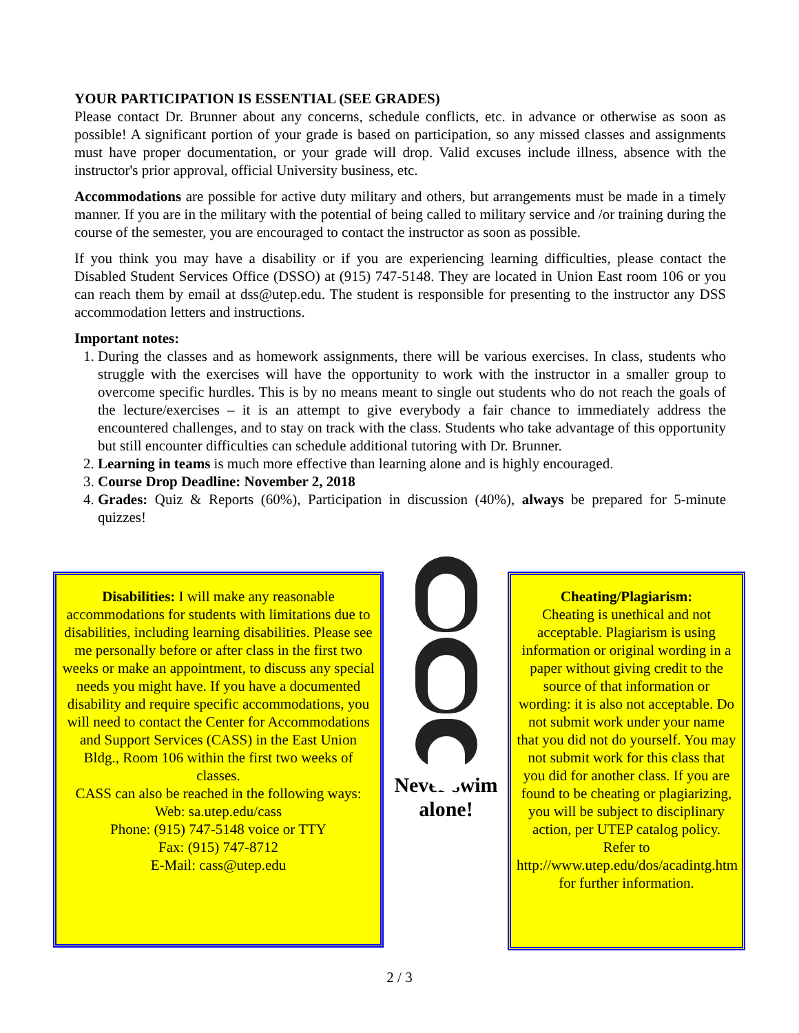YOUR PARTICIPATION IS ESSENTIAL (SEE GRADES)
Please contact Dr. Brunner about any concerns, schedule conflicts, etc. in advance or otherwise as soon as possible! A significant portion of your grade is based on participation, so any missed classes and assignments must have proper documentation, or your grade will drop. Valid excuses include illness, absence with the instructor's prior approval, official University business, etc.
Accommodations are possible for active duty military and others, but arrangements must be made in a timely manner. If you are in the military with the potential of being called to military service and /or training during the course of the semester, you are encouraged to contact the instructor as soon as possible.
If you think you may have a disability or if you are experiencing learning difficulties, please contact the Disabled Student Services Office (DSSO) at (915) 747-5148. They are located in Union East room 106 or you can reach them by email at dss@utep.edu. The student is responsible for presenting to the instructor any DSS accommodation letters and instructions.
Important notes:
1. During the classes and as homework assignments, there will be various exercises. In class, students who struggle with the exercises will have the opportunity to work with the instructor in a smaller group to overcome specific hurdles. This is by no means meant to single out students who do not reach the goals of the lecture/exercises – it is an attempt to give everybody a fair chance to immediately address the encountered challenges, and to stay on track with the class. Students who take advantage of this opportunity but still encounter difficulties can schedule additional tutoring with Dr. Brunner.
2. Learning in teams is much more effective than learning alone and is highly encouraged.
3. Course Drop Deadline: November 2, 2018
4. Grades: Quiz & Reports (60%), Participation in discussion (40%), always be prepared for 5-minute quizzes!
Disabilities: I will make any reasonable accommodations for students with limitations due to disabilities, including learning disabilities. Please see me personally before or after class in the first two weeks or make an appointment, to discuss any special needs you might have. If you have a documented disability and require specific accommodations, you will need to contact the Center for Accommodations and Support Services (CASS) in the East Union Bldg., Room 106 within the first two weeks of classes.
CASS can also be reached in the following ways:
Web: sa.utep.edu/cass
Phone: (915) 747-5148 voice or TTY
Fax: (915) 747-8712
E-Mail: cass@utep.edu
Never swim alone!
Cheating/Plagiarism:
Cheating is unethical and not acceptable. Plagiarism is using information or original wording in a paper without giving credit to the source of that information or wording: it is also not acceptable. Do not submit work under your name that you did not do yourself. You may not submit work for this class that you did for another class. If you are found to be cheating or plagiarizing, you will be subject to disciplinary action, per UTEP catalog policy. Refer to http://www.utep.edu/dos/acadintg.htm for further information.
2 / 3